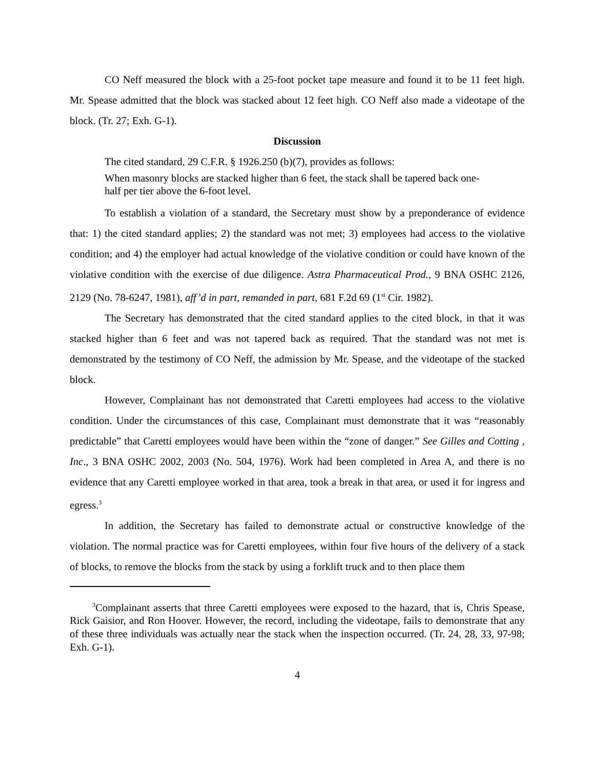CO Neff measured the block with a 25-foot pocket tape measure and found it to be 11 feet high. Mr. Spease admitted that the block was stacked about 12 feet high. CO Neff also made a videotape of the block. (Tr. 27; Exh. G-1).
Discussion
The cited standard, 29 C.F.R. § 1926.250 (b)(7), provides as follows:
When masonry blocks are stacked higher than 6 feet, the stack shall be tapered back one-half per tier above the 6-foot level.
To establish a violation of a standard, the Secretary must show by a preponderance of evidence that: 1) the cited standard applies; 2) the standard was not met; 3) employees had access to the violative condition; and 4) the employer had actual knowledge of the violative condition or could have known of the violative condition with the exercise of due diligence. Astra Pharmaceutical Prod., 9 BNA OSHC 2126, 2129 (No. 78-6247, 1981), aff’d in part, remanded in part, 681 F.2d 69 (1<sup>st</sup> Cir. 1982).
The Secretary has demonstrated that the cited standard applies to the cited block, in that it was stacked higher than 6 feet and was not tapered back as required. That the standard was not met is demonstrated by the testimony of CO Neff, the admission by Mr. Spease, and the videotape of the stacked block.
However, Complainant has not demonstrated that Caretti employees had access to the violative condition. Under the circumstances of this case, Complainant must demonstrate that it was “reasonably predictable” that Caretti employees would have been within the “zone of danger.” See Gilles and Cotting , Inc., 3 BNA OSHC 2002, 2003 (No. 504, 1976). Work had been completed in Area A, and there is no evidence that any Caretti employee worked in that area, took a break in that area, or used it for ingress and egress.<sup>3</sup>
In addition, the Secretary has failed to demonstrate actual or constructive knowledge of the violation. The normal practice was for Caretti employees, within four five hours of the delivery of a stack of blocks, to remove the blocks from the stack by using a forklift truck and to then place them
<sup>3</sup> Complainant asserts that three Caretti employees were exposed to the hazard, that is, Chris Spease, Rick Gaisior, and Ron Hoover. However, the record, including the videotape, fails to demonstrate that any of these three individuals was actually near the stack when the inspection occurred. (Tr. 24, 28, 33, 97-98; Exh. G-1).
4